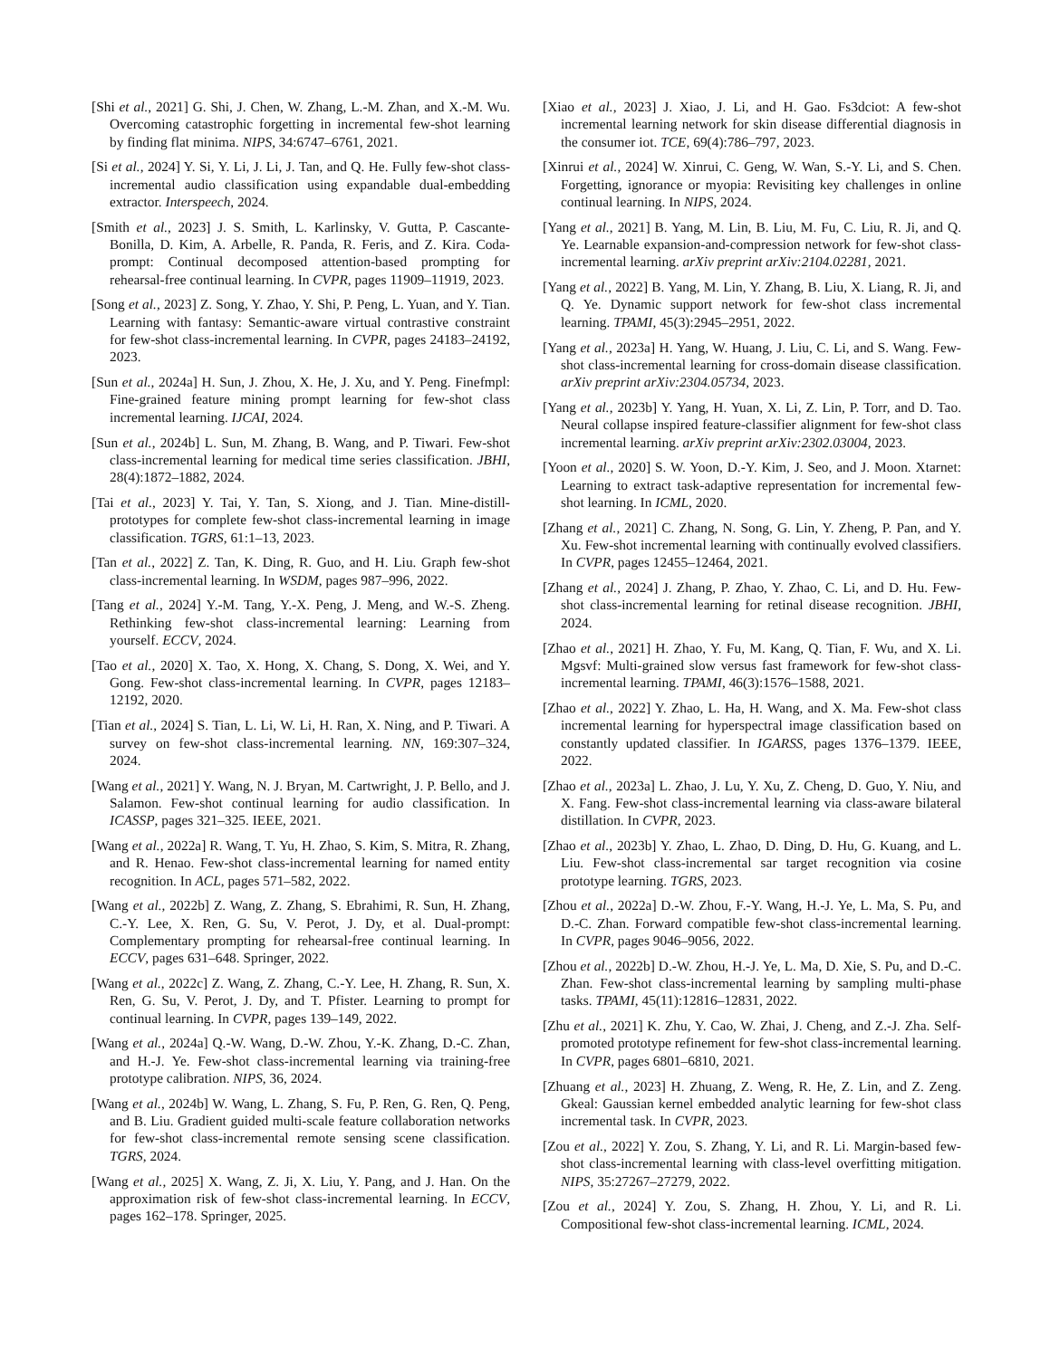[Shi et al., 2021] G. Shi, J. Chen, W. Zhang, L.-M. Zhan, and X.-M. Wu. Overcoming catastrophic forgetting in incremental few-shot learning by finding flat minima. NIPS, 34:6747–6761, 2021.
[Si et al., 2024] Y. Si, Y. Li, J. Li, J. Tan, and Q. He. Fully few-shot class-incremental audio classification using expandable dual-embedding extractor. Interspeech, 2024.
[Smith et al., 2023] J. S. Smith, L. Karlinsky, V. Gutta, P. Cascante-Bonilla, D. Kim, A. Arbelle, R. Panda, R. Feris, and Z. Kira. Coda-prompt: Continual decomposed attention-based prompting for rehearsal-free continual learning. In CVPR, pages 11909–11919, 2023.
[Song et al., 2023] Z. Song, Y. Zhao, Y. Shi, P. Peng, L. Yuan, and Y. Tian. Learning with fantasy: Semantic-aware virtual contrastive constraint for few-shot class-incremental learning. In CVPR, pages 24183–24192, 2023.
[Sun et al., 2024a] H. Sun, J. Zhou, X. He, J. Xu, and Y. Peng. Finefmpl: Fine-grained feature mining prompt learning for few-shot class incremental learning. IJCAI, 2024.
[Sun et al., 2024b] L. Sun, M. Zhang, B. Wang, and P. Tiwari. Few-shot class-incremental learning for medical time series classification. JBHI, 28(4):1872–1882, 2024.
[Tai et al., 2023] Y. Tai, Y. Tan, S. Xiong, and J. Tian. Mine-distill-prototypes for complete few-shot class-incremental learning in image classification. TGRS, 61:1–13, 2023.
[Tan et al., 2022] Z. Tan, K. Ding, R. Guo, and H. Liu. Graph few-shot class-incremental learning. In WSDM, pages 987–996, 2022.
[Tang et al., 2024] Y.-M. Tang, Y.-X. Peng, J. Meng, and W.-S. Zheng. Rethinking few-shot class-incremental learning: Learning from yourself. ECCV, 2024.
[Tao et al., 2020] X. Tao, X. Hong, X. Chang, S. Dong, X. Wei, and Y. Gong. Few-shot class-incremental learning. In CVPR, pages 12183–12192, 2020.
[Tian et al., 2024] S. Tian, L. Li, W. Li, H. Ran, X. Ning, and P. Tiwari. A survey on few-shot class-incremental learning. NN, 169:307–324, 2024.
[Wang et al., 2021] Y. Wang, N. J. Bryan, M. Cartwright, J. P. Bello, and J. Salamon. Few-shot continual learning for audio classification. In ICASSP, pages 321–325. IEEE, 2021.
[Wang et al., 2022a] R. Wang, T. Yu, H. Zhao, S. Kim, S. Mitra, R. Zhang, and R. Henao. Few-shot class-incremental learning for named entity recognition. In ACL, pages 571–582, 2022.
[Wang et al., 2022b] Z. Wang, Z. Zhang, S. Ebrahimi, R. Sun, H. Zhang, C.-Y. Lee, X. Ren, G. Su, V. Perot, J. Dy, et al. Dual-prompt: Complementary prompting for rehearsal-free continual learning. In ECCV, pages 631–648. Springer, 2022.
[Wang et al., 2022c] Z. Wang, Z. Zhang, C.-Y. Lee, H. Zhang, R. Sun, X. Ren, G. Su, V. Perot, J. Dy, and T. Pfister. Learning to prompt for continual learning. In CVPR, pages 139–149, 2022.
[Wang et al., 2024a] Q.-W. Wang, D.-W. Zhou, Y.-K. Zhang, D.-C. Zhan, and H.-J. Ye. Few-shot class-incremental learning via training-free prototype calibration. NIPS, 36, 2024.
[Wang et al., 2024b] W. Wang, L. Zhang, S. Fu, P. Ren, G. Ren, Q. Peng, and B. Liu. Gradient guided multi-scale feature collaboration networks for few-shot class-incremental remote sensing scene classification. TGRS, 2024.
[Wang et al., 2025] X. Wang, Z. Ji, X. Liu, Y. Pang, and J. Han. On the approximation risk of few-shot class-incremental learning. In ECCV, pages 162–178. Springer, 2025.
[Xiao et al., 2023] J. Xiao, J. Li, and H. Gao. Fs3dciot: A few-shot incremental learning network for skin disease differential diagnosis in the consumer iot. TCE, 69(4):786–797, 2023.
[Xinrui et al., 2024] W. Xinrui, C. Geng, W. Wan, S.-Y. Li, and S. Chen. Forgetting, ignorance or myopia: Revisiting key challenges in online continual learning. In NIPS, 2024.
[Yang et al., 2021] B. Yang, M. Lin, B. Liu, M. Fu, C. Liu, R. Ji, and Q. Ye. Learnable expansion-and-compression network for few-shot class-incremental learning. arXiv preprint arXiv:2104.02281, 2021.
[Yang et al., 2022] B. Yang, M. Lin, Y. Zhang, B. Liu, X. Liang, R. Ji, and Q. Ye. Dynamic support network for few-shot class incremental learning. TPAMI, 45(3):2945–2951, 2022.
[Yang et al., 2023a] H. Yang, W. Huang, J. Liu, C. Li, and S. Wang. Few-shot class-incremental learning for cross-domain disease classification. arXiv preprint arXiv:2304.05734, 2023.
[Yang et al., 2023b] Y. Yang, H. Yuan, X. Li, Z. Lin, P. Torr, and D. Tao. Neural collapse inspired feature-classifier alignment for few-shot class incremental learning. arXiv preprint arXiv:2302.03004, 2023.
[Yoon et al., 2020] S. W. Yoon, D.-Y. Kim, J. Seo, and J. Moon. Xtarnet: Learning to extract task-adaptive representation for incremental few-shot learning. In ICML, 2020.
[Zhang et al., 2021] C. Zhang, N. Song, G. Lin, Y. Zheng, P. Pan, and Y. Xu. Few-shot incremental learning with continually evolved classifiers. In CVPR, pages 12455–12464, 2021.
[Zhang et al., 2024] J. Zhang, P. Zhao, Y. Zhao, C. Li, and D. Hu. Few-shot class-incremental learning for retinal disease recognition. JBHI, 2024.
[Zhao et al., 2021] H. Zhao, Y. Fu, M. Kang, Q. Tian, F. Wu, and X. Li. Mgsvf: Multi-grained slow versus fast framework for few-shot class-incremental learning. TPAMI, 46(3):1576–1588, 2021.
[Zhao et al., 2022] Y. Zhao, L. Ha, H. Wang, and X. Ma. Few-shot class incremental learning for hyperspectral image classification based on constantly updated classifier. In IGARSS, pages 1376–1379. IEEE, 2022.
[Zhao et al., 2023a] L. Zhao, J. Lu, Y. Xu, Z. Cheng, D. Guo, Y. Niu, and X. Fang. Few-shot class-incremental learning via class-aware bilateral distillation. In CVPR, 2023.
[Zhao et al., 2023b] Y. Zhao, L. Zhao, D. Ding, D. Hu, G. Kuang, and L. Liu. Few-shot class-incremental sar target recognition via cosine prototype learning. TGRS, 2023.
[Zhou et al., 2022a] D.-W. Zhou, F.-Y. Wang, H.-J. Ye, L. Ma, S. Pu, and D.-C. Zhan. Forward compatible few-shot class-incremental learning. In CVPR, pages 9046–9056, 2022.
[Zhou et al., 2022b] D.-W. Zhou, H.-J. Ye, L. Ma, D. Xie, S. Pu, and D.-C. Zhan. Few-shot class-incremental learning by sampling multi-phase tasks. TPAMI, 45(11):12816–12831, 2022.
[Zhu et al., 2021] K. Zhu, Y. Cao, W. Zhai, J. Cheng, and Z.-J. Zha. Self-promoted prototype refinement for few-shot class-incremental learning. In CVPR, pages 6801–6810, 2021.
[Zhuang et al., 2023] H. Zhuang, Z. Weng, R. He, Z. Lin, and Z. Zeng. Gkeal: Gaussian kernel embedded analytic learning for few-shot class incremental task. In CVPR, 2023.
[Zou et al., 2022] Y. Zou, S. Zhang, Y. Li, and R. Li. Margin-based few-shot class-incremental learning with class-level overfitting mitigation. NIPS, 35:27267–27279, 2022.
[Zou et al., 2024] Y. Zou, S. Zhang, H. Zhou, Y. Li, and R. Li. Compositional few-shot class-incremental learning. ICML, 2024.